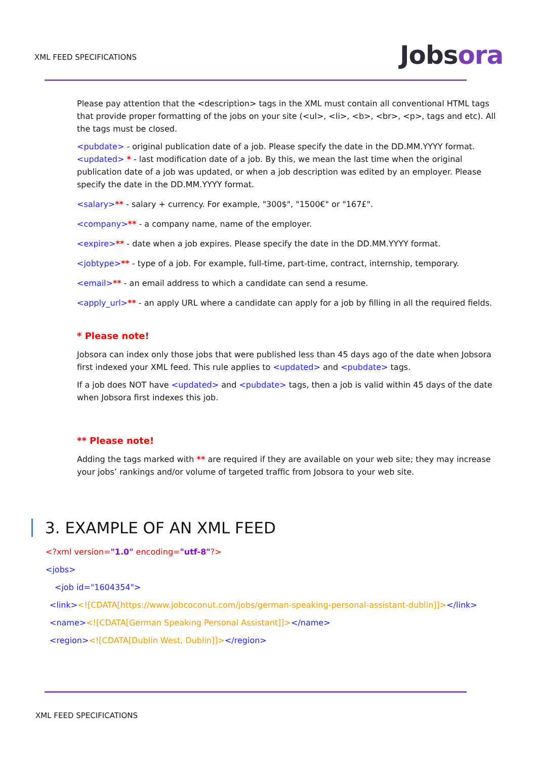XML FEED SPECIFICATIONS Jobsora
Please pay attention that the <description> tags in the XML must contain all conventional HTML tags that provide proper formatting of the jobs on your site (<ul>, <li>, <b>, <br>, <p>, tags and etc). All the tags must be closed.
<pubdate> - original publication date of a job. Please specify the date in the DD.MM.YYYY format. <updated> * - last modification date of a job. By this, we mean the last time when the original publication date of a job was updated, or when a job description was edited by an employer. Please specify the date in the DD.MM.YYYY format.
<salary>** - salary + currency. For example, "300$", "1500€" or "167£".
<company>** - a company name, name of the employer.
<expire>** - date when a job expires. Please specify the date in the DD.MM.YYYY format.
<jobtype>** - type of a job. For example, full-time, part-time, contract, internship, temporary.
<email>** - an email address to which a candidate can send a resume.
<apply_url>** - an apply URL where a candidate can apply for a job by filling in all the required fields.
* Please note!
Jobsora can index only those jobs that were published less than 45 days ago of the date when Jobsora first indexed your XML feed. This rule applies to <updated> and <pubdate> tags.
If a job does NOT have <updated> and <pubdate> tags, then a job is valid within 45 days of the date when Jobsora first indexes this job.
** Please note!
Adding the tags marked with ** are required if they are available on your web site; they may increase your jobs’ rankings and/or volume of targeted traffic from Jobsora to your web site.
3. EXAMPLE OF AN XML FEED
<?xml version="1.0" encoding="utf-8"?>
<jobs>
<job id="1604354">
<link><![CDATA[https://www.jobcoconut.com/jobs/german-speaking-personal-assistant-dublin]]></link>
<name><![CDATA[German Speaking Personal Assistant]]></name>
<region><![CDATA[Dublin West, Dublin]]></region>
XML FEED SPECIFICATIONS